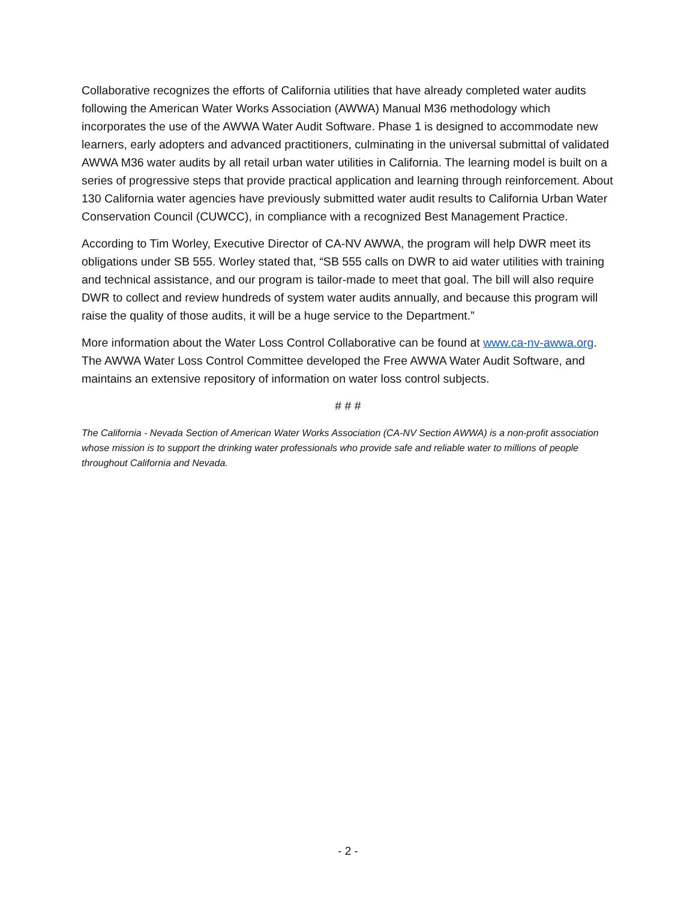Collaborative recognizes the efforts of California utilities that have already completed water audits following the American Water Works Association (AWWA) Manual M36 methodology which incorporates the use of the AWWA Water Audit Software. Phase 1 is designed to accommodate new learners, early adopters and advanced practitioners, culminating in the universal submittal of validated AWWA M36 water audits by all retail urban water utilities in California. The learning model is built on a series of progressive steps that provide practical application and learning through reinforcement. About 130 California water agencies have previously submitted water audit results to California Urban Water Conservation Council (CUWCC), in compliance with a recognized Best Management Practice.
According to Tim Worley, Executive Director of CA-NV AWWA, the program will help DWR meet its obligations under SB 555. Worley stated that, “SB 555 calls on DWR to aid water utilities with training and technical assistance, and our program is tailor-made to meet that goal. The bill will also require DWR to collect and review hundreds of system water audits annually, and because this program will raise the quality of those audits, it will be a huge service to the Department.”
More information about the Water Loss Control Collaborative can be found at www.ca-nv-awwa.org. The AWWA Water Loss Control Committee developed the Free AWWA Water Audit Software, and maintains an extensive repository of information on water loss control subjects.
# # #
The California - Nevada Section of American Water Works Association (CA-NV Section AWWA) is a non-profit association whose mission is to support the drinking water professionals who provide safe and reliable water to millions of people throughout California and Nevada.
- 2 -